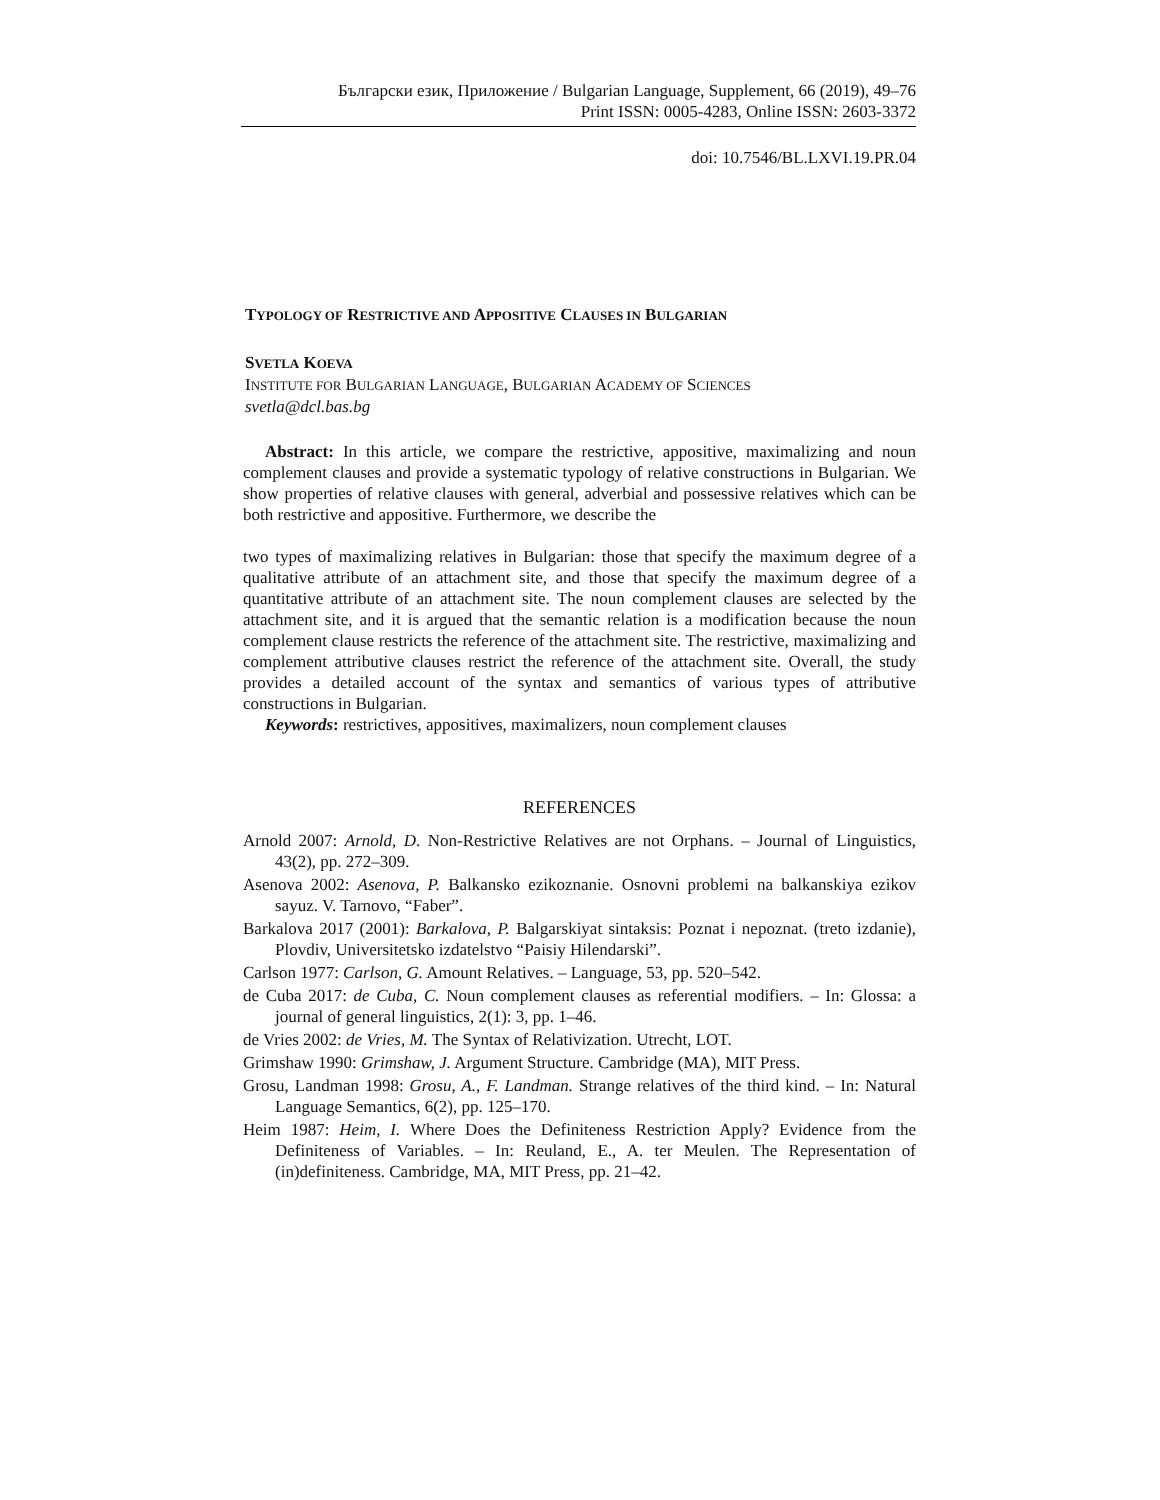Български език, Приложение / Bulgarian Language, Supplement, 66 (2019), 49–76
Print ISSN: 0005-4283, Online ISSN: 2603-3372
doi: 10.7546/BL.LXVI.19.PR.04
TYPOLOGY OF RESTRICTIVE AND APPOSITIVE CLAUSES IN BULGARIAN
SVETLA KOEVA
INSTITUTE FOR BULGARIAN LANGUAGE, BULGARIAN ACADEMY OF SCIENCES
svetla@dcl.bas.bg
Abstract: In this article, we compare the restrictive, appositive, maximalizing and noun complement clauses and provide a systematic typology of relative constructions in Bulgarian. We show properties of relative clauses with general, adverbial and possessive relatives which can be both restrictive and appositive. Furthermore, we describe the
two types of maximalizing relatives in Bulgarian: those that specify the maximum degree of a qualitative attribute of an attachment site, and those that specify the maximum degree of a quantitative attribute of an attachment site. The noun complement clauses are selected by the attachment site, and it is argued that the semantic relation is a modification because the noun complement clause restricts the reference of the attachment site. The restrictive, maximalizing and complement attributive clauses restrict the reference of the attachment site. Overall, the study provides a detailed account of the syntax and semantics of various types of attributive constructions in Bulgarian.
Keywords: restrictives, appositives, maximalizers, noun complement clauses
REFERENCES
Arnold 2007: Arnold, D. Non-Restrictive Relatives are not Orphans. – Journal of Linguistics, 43(2), pp. 272–309.
Asenova 2002: Asenova, P. Balkansko ezikoznanie. Osnovni problemi na balkanskiya ezikov sayuz. V. Tarnovo, “Faber”.
Barkalova 2017 (2001): Barkalova, P. Balgarskiyat sintaksis: Poznat i nepoznat. (treto izdanie), Plovdiv, Universitetsko izdatelstvo “Paisiy Hilendarski”.
Carlson 1977: Carlson, G. Amount Relatives. – Language, 53, pp. 520–542.
de Cuba 2017: de Cuba, C. Noun complement clauses as referential modifiers. – In: Glossa: a journal of general linguistics, 2(1): 3, pp. 1–46.
de Vries 2002: de Vries, M. The Syntax of Relativization. Utrecht, LOT.
Grimshaw 1990: Grimshaw, J. Argument Structure. Cambridge (MA), MIT Press.
Grosu, Landman 1998: Grosu, A., F. Landman. Strange relatives of the third kind. – In: Natural Language Semantics, 6(2), pp. 125–170.
Heim 1987: Heim, I. Where Does the Definiteness Restriction Apply? Evidence from the Definiteness of Variables. – In: Reuland, E., A. ter Meulen. The Representation of (in)definiteness. Cambridge, MA, MIT Press, pp. 21–42.